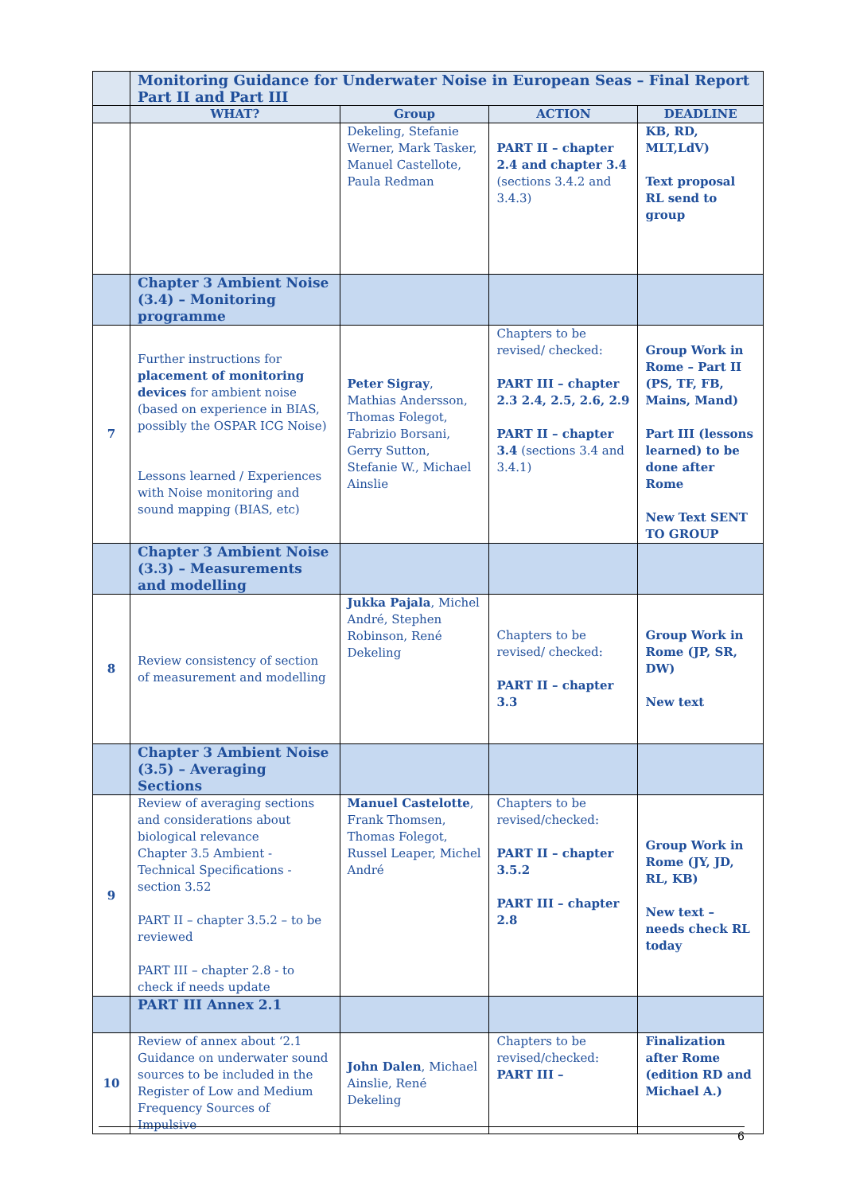| | Monitoring Guidance for Underwater Noise in European Seas – Final Report Part II and Part III | | | |
| | WHAT? | Group | ACTION | DEADLINE |
| | | Dekeling, Stefanie Werner, Mark Tasker, Manuel Castellote, Paula Redman | PART II – chapter 2.4 and chapter 3.4 (sections 3.4.2 and 3.4.3) | KB, RD, MLT,LdV) Text proposal RL send to group |
| | Chapter 3 Ambient Noise (3.4) – Monitoring programme | | | |
| 7 | Further instructions for placement of monitoring devices for ambient noise (based on experience in BIAS, possibly the OSPAR ICG Noise) Lessons learned / Experiences with Noise monitoring and sound mapping (BIAS, etc) | Peter Sigray , Mathias Andersson, Thomas Folegot, Fabrizio Borsani, Gerry Sutton, Stefanie W., Michael Ainslie | Chapters to be revised/ checked: PART III – chapter 2.3 2.4, 2.5, 2.6, 2.9 PART II – chapter 3.4 (sections 3.4 and 3.4.1) | Group Work in Rome – Part II (PS, TF, FB, Mains, Mand) Part III (lessons learned) to be done after Rome New Text SENT TO GROUP |
| | Chapter 3 Ambient Noise (3.3) – Measurements and modelling | | | |
| 8 | Review consistency of section of measurement and modelling | Jukka Pajala , Michel André, Stephen Robinson, René Dekeling | Chapters to be revised/ checked: PART II – chapter 3.3 | Group Work in Rome (JP, SR, DW) New text |
| | Chapter 3 Ambient Noise (3.5) – Averaging Sections | | | |
| 9 | Review of averaging sections and considerations about biological relevance Chapter 3.5 Ambient - Technical Specifications - section 3.52 PART II – chapter 3.5.2 – to be reviewed PART III – chapter 2.8 - to check if needs update | Manuel Castelotte , Frank Thomsen, Thomas Folegot, Russel Leaper, Michel André | Chapters to be revised/checked: PART II – chapter 3.5.2 PART III – chapter 2.8 | Group Work in Rome (JY, JD, RL, KB) New text – needs check RL today |
| | PART III Annex 2.1 | | | |
| 10 | Review of annex about ‘2.1 Guidance on underwater sound sources to be included in the Register of Low and Medium Frequency Sources of Impulsive | John Dalen , Michael Ainslie, René Dekeling | Chapters to be revised/checked: PART III – | Finalization after Rome (edition RD and Michael A.) |
6